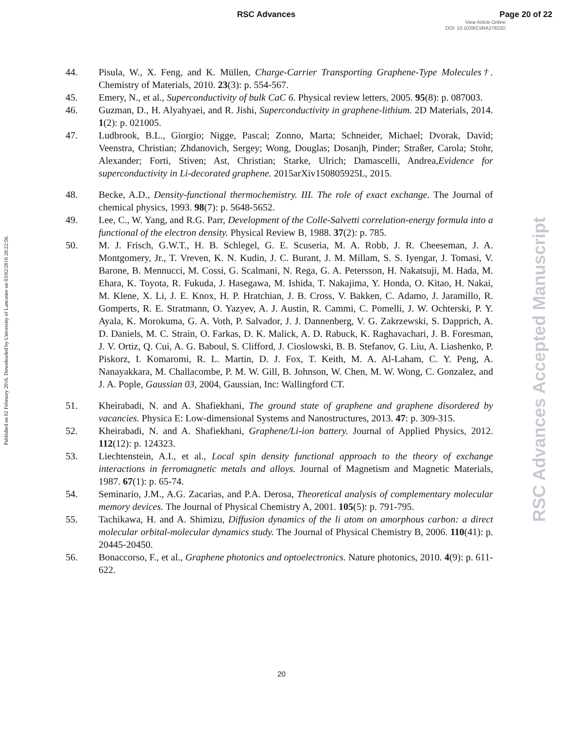RSC Advances Page 20 of 22
View Article Online
DOI: 10.1039/C5RA27922D
Published on 02 February 2016. Downloaded by University of Lancaster on 03/02/2016 20:22:56.
RSC Advances Accepted Manuscript
44. Pisula, W., X. Feng, and K. Müllen, Charge-Carrier Transporting Graphene-Type Molecules†. Chemistry of Materials, 2010. 23(3): p. 554-567.
45. Emery, N., et al., Superconductivity of bulk CaC 6. Physical review letters, 2005. 95(8): p. 087003.
46. Guzman, D., H. Alyahyaei, and R. Jishi, Superconductivity in graphene-lithium. 2D Materials, 2014. 1(2): p. 021005.
47. Ludbrook, B.L., Giorgio; Nigge, Pascal; Zonno, Marta; Schneider, Michael; Dvorak, David; Veenstra, Christian; Zhdanovich, Sergey; Wong, Douglas; Dosanjh, Pinder; Straßer, Carola; Stohr, Alexander; Forti, Stiven; Ast, Christian; Starke, Ulrich; Damascelli, Andrea,Evidence for superconductivity in Li-decorated graphene. 2015arXiv150805925L, 2015.
48. Becke, A.D., Density‐functional thermochemistry. III. The role of exact exchange. The Journal of chemical physics, 1993. 98(7): p. 5648-5652.
49. Lee, C., W. Yang, and R.G. Parr, Development of the Colle-Salvetti correlation-energy formula into a functional of the electron density. Physical Review B, 1988. 37(2): p. 785.
50. M. J. Frisch, G.W.T., H. B. Schlegel, G. E. Scuseria, M. A. Robb, J. R. Cheeseman, J. A. Montgomery, Jr., T. Vreven, K. N. Kudin, J. C. Burant, J. M. Millam, S. S. Iyengar, J. Tomasi, V. Barone, B. Mennucci, M. Cossi, G. Scalmani, N. Rega, G. A. Petersson, H. Nakatsuji, M. Hada, M. Ehara, K. Toyota, R. Fukuda, J. Hasegawa, M. Ishida, T. Nakajima, Y. Honda, O. Kitao, H. Nakai, M. Klene, X. Li, J. E. Knox, H. P. Hratchian, J. B. Cross, V. Bakken, C. Adamo, J. Jaramillo, R. Gomperts, R. E. Stratmann, O. Yazyev, A. J. Austin, R. Cammi, C. Pomelli, J. W. Ochterski, P. Y. Ayala, K. Morokuma, G. A. Voth, P. Salvador, J. J. Dannenberg, V. G. Zakrzewski, S. Dapprich, A. D. Daniels, M. C. Strain, O. Farkas, D. K. Malick, A. D. Rabuck, K. Raghavachari, J. B. Foresman, J. V. Ortiz, Q. Cui, A. G. Baboul, S. Clifford, J. Cioslowski, B. B. Stefanov, G. Liu, A. Liashenko, P. Piskorz, I. Komaromi, R. L. Martin, D. J. Fox, T. Keith, M. A. Al-Laham, C. Y. Peng, A. Nanayakkara, M. Challacombe, P. M. W. Gill, B. Johnson, W. Chen, M. W. Wong, C. Gonzalez, and J. A. Pople, Gaussian 03, 2004, Gaussian, Inc: Wallingford CT.
51. Kheirabadi, N. and A. Shafiekhani, The ground state of graphene and graphene disordered by vacancies. Physica E: Low-dimensional Systems and Nanostructures, 2013. 47: p. 309-315.
52. Kheirabadi, N. and A. Shafiekhani, Graphene/Li-ion battery. Journal of Applied Physics, 2012. 112(12): p. 124323.
53. Liechtenstein, A.I., et al., Local spin density functional approach to the theory of exchange interactions in ferromagnetic metals and alloys. Journal of Magnetism and Magnetic Materials, 1987. 67(1): p. 65-74.
54. Seminario, J.M., A.G. Zacarias, and P.A. Derosa, Theoretical analysis of complementary molecular memory devices. The Journal of Physical Chemistry A, 2001. 105(5): p. 791-795.
55. Tachikawa, H. and A. Shimizu, Diffusion dynamics of the li atom on amorphous carbon: a direct molecular orbital-molecular dynamics study. The Journal of Physical Chemistry B, 2006. 110(41): p. 20445-20450.
56. Bonaccorso, F., et al., Graphene photonics and optoelectronics. Nature photonics, 2010. 4(9): p. 611-622.
20